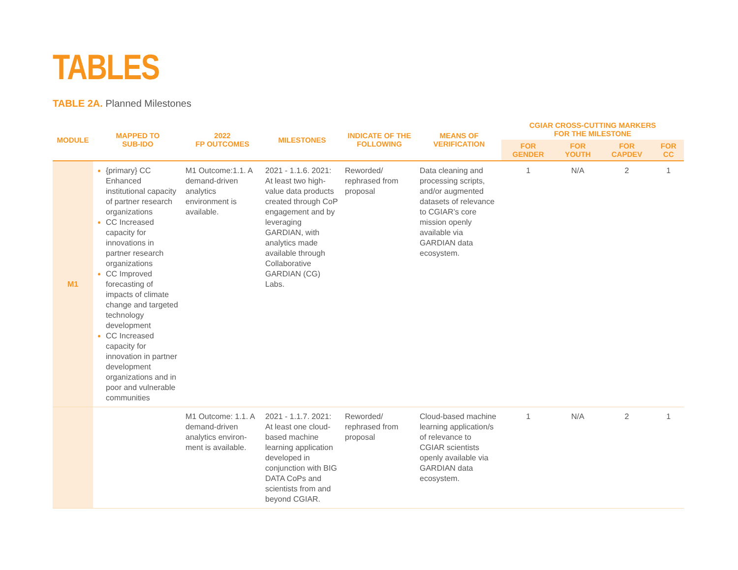TABLES
TABLE 2A. Planned Milestones
| MODULE | MAPPED TO SUB-IDO | 2022 FP OUTCOMES | MILESTONES | INDICATE OF THE FOLLOWING | MEANS OF VERIFICATION | CGIAR CROSS-CUTTING MARKERS FOR THE MILESTONE | | | |
| --- | --- | --- | --- | --- | --- | --- | --- | --- | --- |
| | | | | | | FOR GENDER | FOR YOUTH | FOR CAPDEV | FOR CC |
| M1 | {primary} CC Enhanced institutional capacity of partner research organizations CC Increased capacity for innovations in partner research organizations CC Improved forecasting of impacts of climate change and targeted technology development CC Increased capacity for innovation in partner development organizations and in poor and vulnerable communities | M1 Outcome:1.1. A demand-driven analytics environment is available. | 2021 - 1.1.6. 2021: At least two high-value data products created through CoP engagement and by leveraging GARDIAN, with analytics made available through Collaborative GARDIAN (CG) Labs. | Reworded/ rephrased from proposal | Data cleaning and processing scripts, and/or augmented datasets of relevance to CGIAR’s core mission openly available via GARDIAN data ecosystem. | 1 | N/A | 2 | 1 |
| | | M1 Outcome: 1.1. A demand-driven analytics environ-ment is available. | 2021 - 1.1.7. 2021: At least one cloud-based machine learning application developed in conjunction with BIG DATA CoPs and scientists from and beyond CGIAR. | Reworded/ rephrased from proposal | Cloud-based machine learning application/s of relevance to CGIAR scientists openly available via GARDIAN data ecosystem. | 1 | N/A | 2 | 1 |